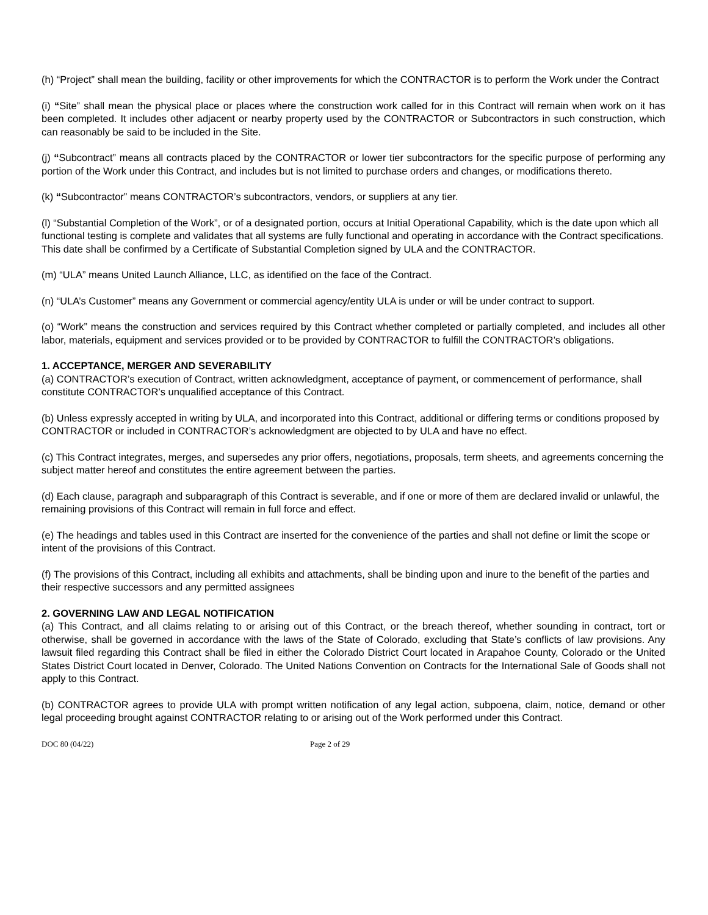(h) “Project” shall mean the building, facility or other improvements for which the CONTRACTOR is to perform the Work under the Contract
(i) “Site” shall mean the physical place or places where the construction work called for in this Contract will remain when work on it has been completed. It includes other adjacent or nearby property used by the CONTRACTOR or Subcontractors in such construction, which can reasonably be said to be included in the Site.
(j) “Subcontract” means all contracts placed by the CONTRACTOR or lower tier subcontractors for the specific purpose of performing any portion of the Work under this Contract, and includes but is not limited to purchase orders and changes, or modifications thereto.
(k) “Subcontractor” means CONTRACTOR’s subcontractors, vendors, or suppliers at any tier.
(l) “Substantial Completion of the Work”, or of a designated portion, occurs at Initial Operational Capability, which is the date upon which all functional testing is complete and validates that all systems are fully functional and operating in accordance with the Contract specifications. This date shall be confirmed by a Certificate of Substantial Completion signed by ULA and the CONTRACTOR.
(m) “ULA” means United Launch Alliance, LLC, as identified on the face of the Contract.
(n) “ULA’s Customer” means any Government or commercial agency/entity ULA is under or will be under contract to support.
(o) “Work” means the construction and services required by this Contract whether completed or partially completed, and includes all other labor, materials, equipment and services provided or to be provided by CONTRACTOR to fulfill the CONTRACTOR’s obligations.
1. ACCEPTANCE, MERGER AND SEVERABILITY
(a) CONTRACTOR’s execution of Contract, written acknowledgment, acceptance of payment, or commencement of performance, shall constitute CONTRACTOR’s unqualified acceptance of this Contract.
(b) Unless expressly accepted in writing by ULA, and incorporated into this Contract, additional or differing terms or conditions proposed by CONTRACTOR or included in CONTRACTOR’s acknowledgment are objected to by ULA and have no effect.
(c) This Contract integrates, merges, and supersedes any prior offers, negotiations, proposals, term sheets, and agreements concerning the subject matter hereof and constitutes the entire agreement between the parties.
(d) Each clause, paragraph and subparagraph of this Contract is severable, and if one or more of them are declared invalid or unlawful, the remaining provisions of this Contract will remain in full force and effect.
(e) The headings and tables used in this Contract are inserted for the convenience of the parties and shall not define or limit the scope or intent of the provisions of this Contract.
(f) The provisions of this Contract, including all exhibits and attachments, shall be binding upon and inure to the benefit of the parties and their respective successors and any permitted assignees
2. GOVERNING LAW AND LEGAL NOTIFICATION
(a) This Contract, and all claims relating to or arising out of this Contract, or the breach thereof, whether sounding in contract, tort or otherwise, shall be governed in accordance with the laws of the State of Colorado, excluding that State’s conflicts of law provisions. Any lawsuit filed regarding this Contract shall be filed in either the Colorado District Court located in Arapahoe County, Colorado or the United States District Court located in Denver, Colorado. The United Nations Convention on Contracts for the International Sale of Goods shall not apply to this Contract.
(b) CONTRACTOR agrees to provide ULA with prompt written notification of any legal action, subpoena, claim, notice, demand or other legal proceeding brought against CONTRACTOR relating to or arising out of the Work performed under this Contract.
DOC 80 (04/22) Page 2 of 29